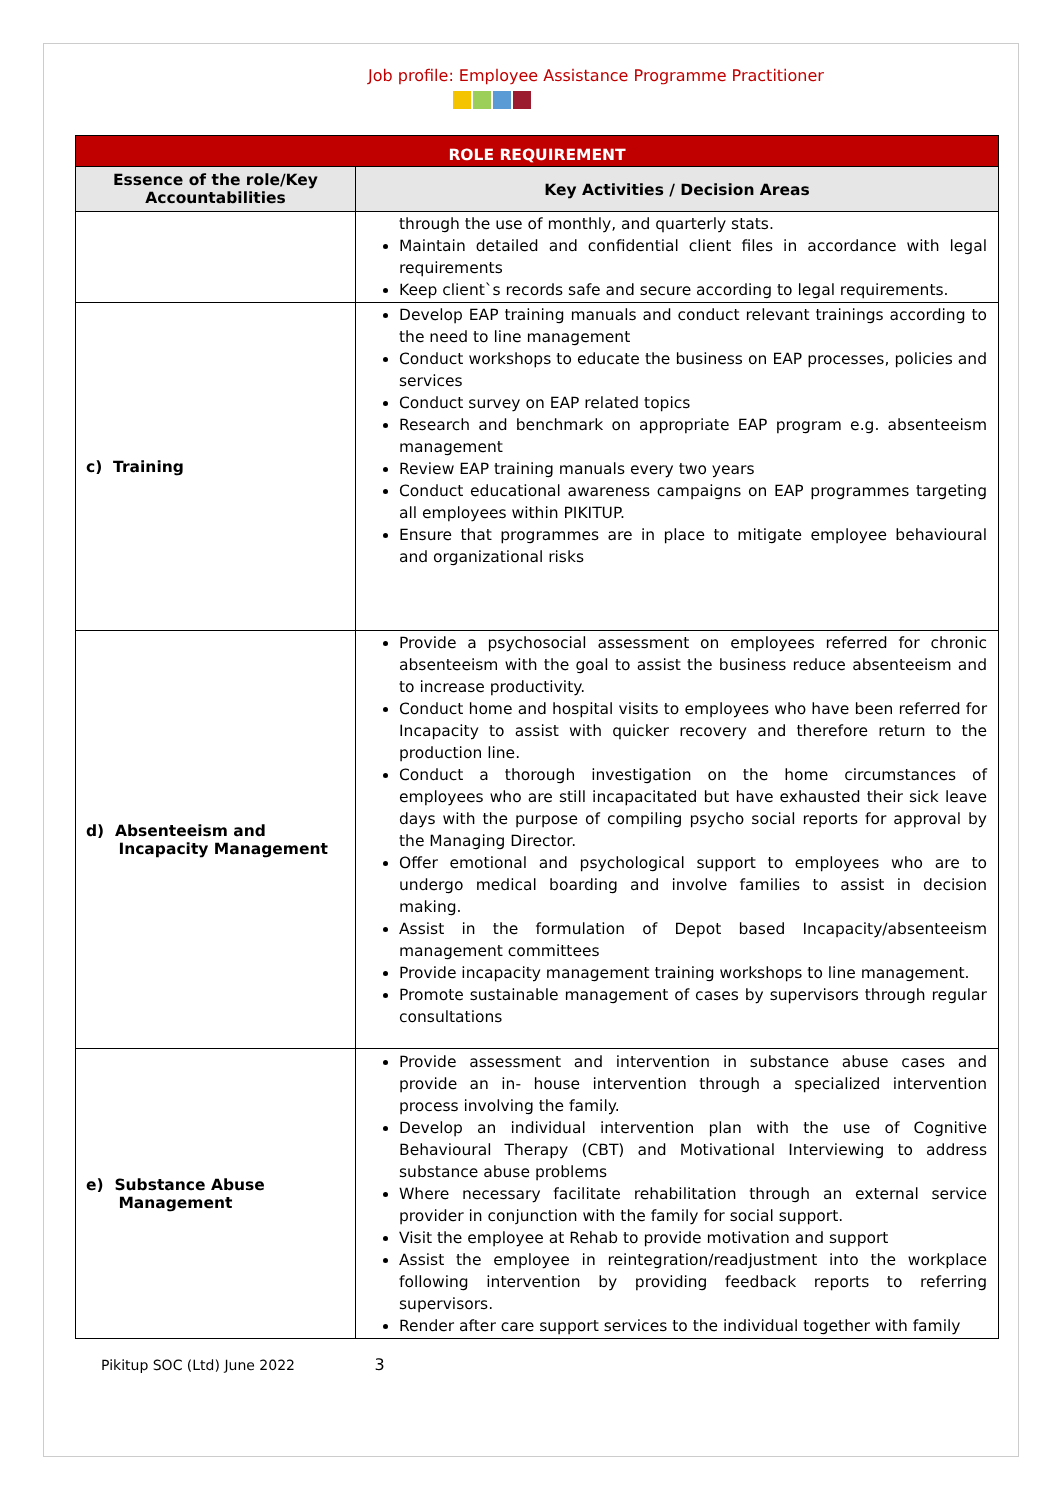Job profile: Employee Assistance Programme Practitioner
| ROLE REQUIREMENT | |
| Essence of the role/Key Accountabilities | Key Activities / Decision Areas |
| | through the use of monthly, and quarterly stats. Maintain detailed and confidential client files in accordance with legal requirements Keep client`s records safe and secure according to legal requirements. |
| c) Training | Develop EAP training manuals and conduct relevant trainings according to the need to line management Conduct workshops to educate the business on EAP processes, policies and services Conduct survey on EAP related topics Research and benchmark on appropriate EAP program e.g. absenteeism management Review EAP training manuals every two years Conduct educational awareness campaigns on EAP programmes targeting all employees within PIKITUP. Ensure that programmes are in place to mitigate employee behavioural and organizational risks |
| d) Absenteeism and Incapacity Management | Provide a psychosocial assessment on employees referred for chronic absenteeism with the goal to assist the business reduce absenteeism and to increase productivity. Conduct home and hospital visits to employees who have been referred for Incapacity to assist with quicker recovery and therefore return to the production line. Conduct a thorough investigation on the home circumstances of employees who are still incapacitated but have exhausted their sick leave days with the purpose of compiling psycho social reports for approval by the Managing Director. Offer emotional and psychological support to employees who are to undergo medical boarding and involve families to assist in decision making. Assist in the formulation of Depot based Incapacity/absenteeism management committees Provide incapacity management training workshops to line management. Promote sustainable management of cases by supervisors through regular consultations |
| e) Substance Abuse Management | Provide assessment and intervention in substance abuse cases and provide an in- house intervention through a specialized intervention process involving the family. Develop an individual intervention plan with the use of Cognitive Behavioural Therapy (CBT) and Motivational Interviewing to address substance abuse problems Where necessary facilitate rehabilitation through an external service provider in conjunction with the family for social support. Visit the employee at Rehab to provide motivation and support Assist the employee in reintegration/readjustment into the workplace following intervention by providing feedback reports to referring supervisors. Render after care support services to the individual together with family |
Pikitup SOC (Ltd) June 2022 3